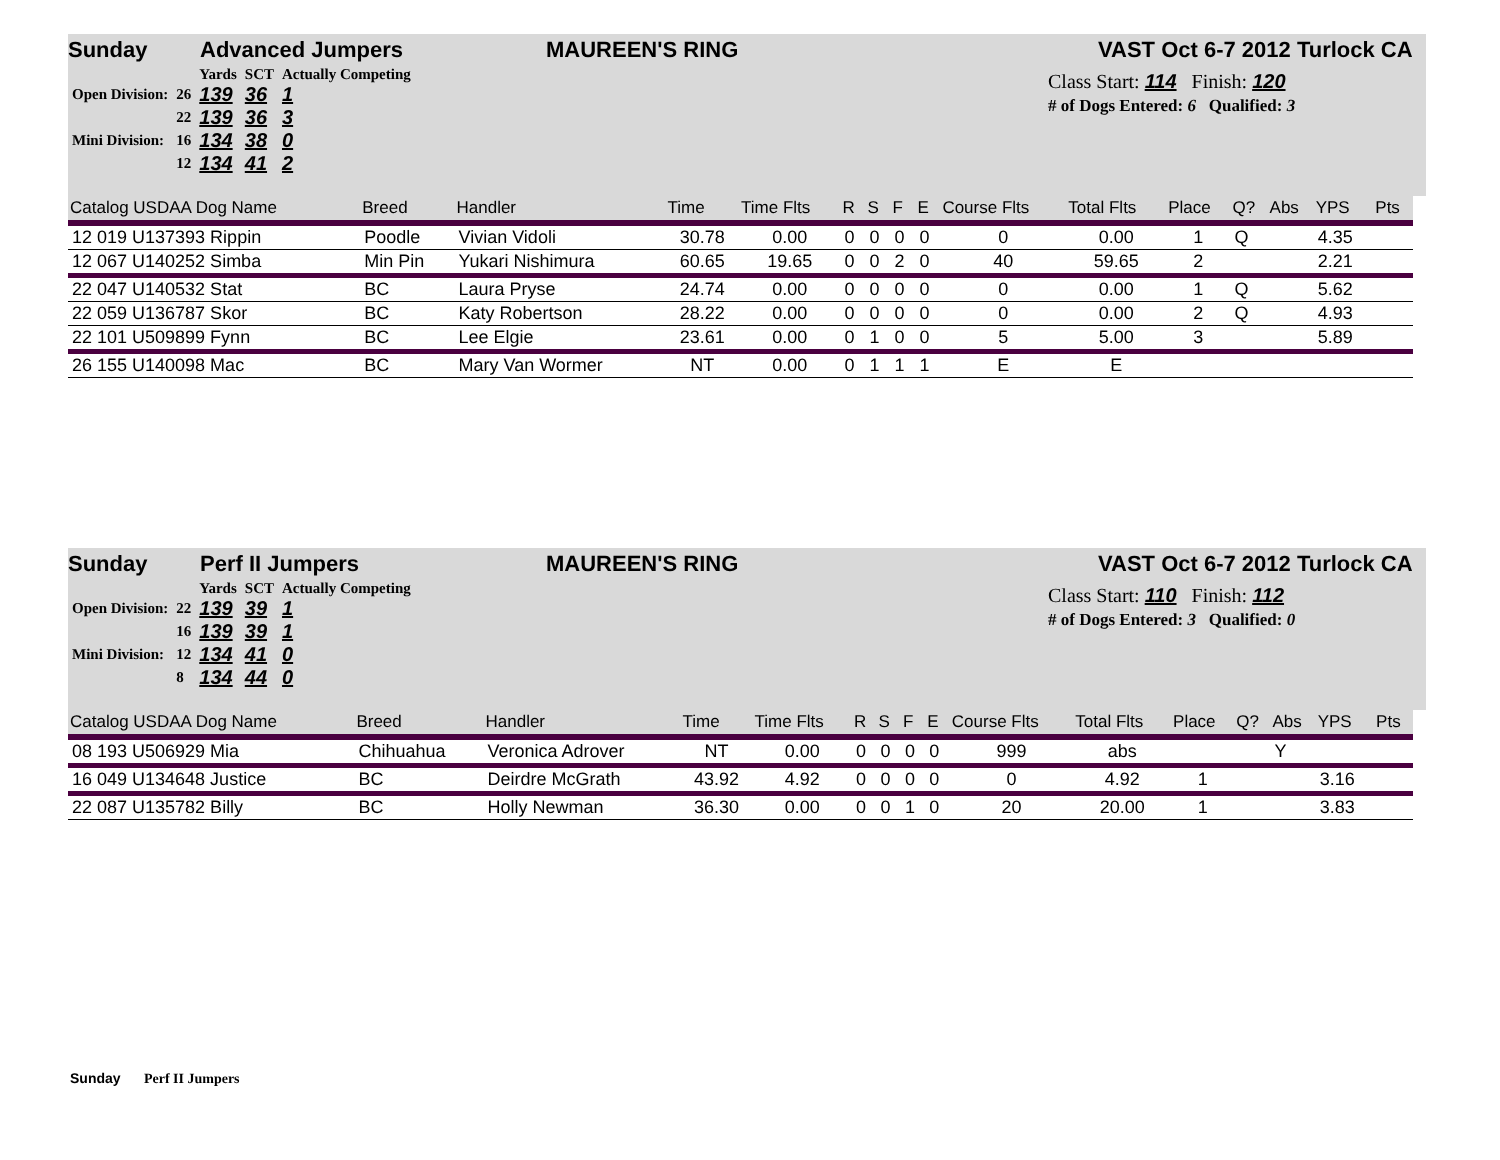Sunday Advanced Jumpers MAUREEN'S RING VAST Oct 6-7 2012 Turlock CA
| | | Yards | SCT | Actually Competing |
| Open Division: | 26 | 139 | 36 | 1 |
| | 22 | 139 | 36 | 3 |
| Mini Division: | 16 | 134 | 38 | 0 |
| | 12 | 134 | 41 | 2 |
Class Start: 114 Finish: 120
# of Dogs Entered: 6 Qualified: 3
| Catalog USDAA Dog Name | Breed | Handler | Time | Time Flts | R | S | F | E | Course Flts | Total Flts | Place | Q? | Abs | YPS | Pts |
| --- | --- | --- | --- | --- | --- | --- | --- | --- | --- | --- | --- | --- | --- | --- | --- |
| 12 019 U137393 Rippin | Poodle | Vivian Vidoli | 30.78 | 0.00 | 0 | 0 | 0 | 0 | 0 | 0.00 | 1 | Q | | 4.35 | |
| 12 067 U140252 Simba | Min Pin | Yukari Nishimura | 60.65 | 19.65 | 0 | 0 | 2 | 0 | 40 | 59.65 | 2 | | | 2.21 | |
| 22 047 U140532 Stat | BC | Laura Pryse | 24.74 | 0.00 | 0 | 0 | 0 | 0 | 0 | 0.00 | 1 | Q | | 5.62 | |
| 22 059 U136787 Skor | BC | Katy Robertson | 28.22 | 0.00 | 0 | 0 | 0 | 0 | 0 | 0.00 | 2 | Q | | 4.93 | |
| 22 101 U509899 Fynn | BC | Lee Elgie | 23.61 | 0.00 | 0 | 1 | 0 | 0 | 5 | 5.00 | 3 | | | 5.89 | |
| 26 155 U140098 Mac | BC | Mary Van Wormer | NT | 0.00 | 0 | 1 | 1 | 1 | E | E | | | | | |
Sunday Perf II Jumpers MAUREEN'S RING VAST Oct 6-7 2012 Turlock CA
| | | Yards | SCT | Actually Competing |
| Open Division: | 22 | 139 | 39 | 1 |
| | 16 | 139 | 39 | 1 |
| Mini Division: | 12 | 134 | 41 | 0 |
| | 8 | 134 | 44 | 0 |
Class Start: 110 Finish: 112
# of Dogs Entered: 3 Qualified: 0
| Catalog USDAA Dog Name | Breed | Handler | Time | Time Flts | R | S | F | E | Course Flts | Total Flts | Place | Q? | Abs | YPS | Pts |
| --- | --- | --- | --- | --- | --- | --- | --- | --- | --- | --- | --- | --- | --- | --- | --- |
| 08 193 U506929 Mia | Chihuahua | Veronica Adrover | NT | 0.00 | 0 | 0 | 0 | 0 | 999 | abs | | | Y | | |
| 16 049 U134648 Justice | BC | Deirdre McGrath | 43.92 | 4.92 | 0 | 0 | 0 | 0 | 0 | 4.92 | 1 | | | 3.16 | |
| 22 087 U135782 Billy | BC | Holly Newman | 36.30 | 0.00 | 0 | 0 | 1 | 0 | 20 | 20.00 | 1 | | | 3.83 | |
Sunday Perf II Jumpers